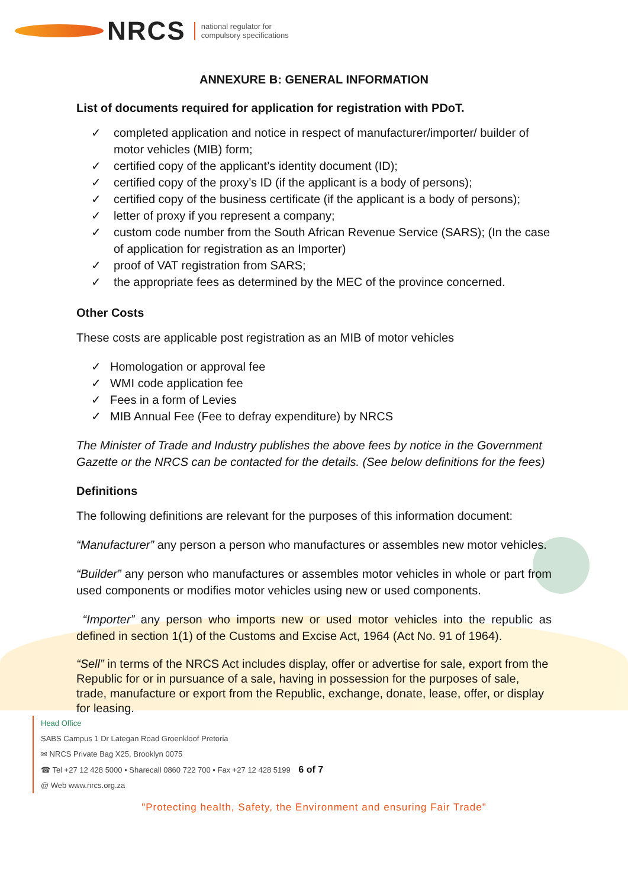NRCS
national regulator for
compulsory specifications
ANNEXURE B: GENERAL INFORMATION
List of documents required for application for registration with PDoT.
✓ completed application and notice in respect of manufacturer/importer/ builder of motor vehicles (MIB) form;
✓ certified copy of the applicant’s identity document (ID);
✓ certified copy of the proxy’s ID (if the applicant is a body of persons);
✓ certified copy of the business certificate (if the applicant is a body of persons);
✓ letter of proxy if you represent a company;
✓ custom code number from the South African Revenue Service (SARS); (In the case of application for registration as an Importer)
✓ proof of VAT registration from SARS;
✓ the appropriate fees as determined by the MEC of the province concerned.
Other Costs
These costs are applicable post registration as an MIB of motor vehicles
✓ Homologation or approval fee
✓ WMI code application fee
✓ Fees in a form of Levies
✓ MIB Annual Fee (Fee to defray expenditure) by NRCS
The Minister of Trade and Industry publishes the above fees by notice in the Government Gazette or the NRCS can be contacted for the details. (See below definitions for the fees)
Definitions
The following definitions are relevant for the purposes of this information document:
“Manufacturer” any person a person who manufactures or assembles new motor vehicles.
“Builder” any person who manufactures or assembles motor vehicles in whole or part from used components or modifies motor vehicles using new or used components.
“Importer” any person who imports new or used motor vehicles into the republic as defined in section 1(1) of the Customs and Excise Act, 1964 (Act No. 91 of 1964).
“Sell” in terms of the NRCS Act includes display, offer or advertise for sale, export from the Republic for or in pursuance of a sale, having in possession for the purposes of sale, trade, manufacture or export from the Republic, exchange, donate, lease, offer, or display for leasing.
Head Office
SABS Campus 1 Dr Lategan Road Groenkloof Pretoria
✉ NRCS Private Bag X25, Brooklyn 0075
☎ Tel +27 12 428 5000 • Sharecall 0860 722 700 • Fax +27 12 428 5199 6 of 7
@ Web www.nrcs.org.za
"Protecting health, Safety, the Environment and ensuring Fair Trade"